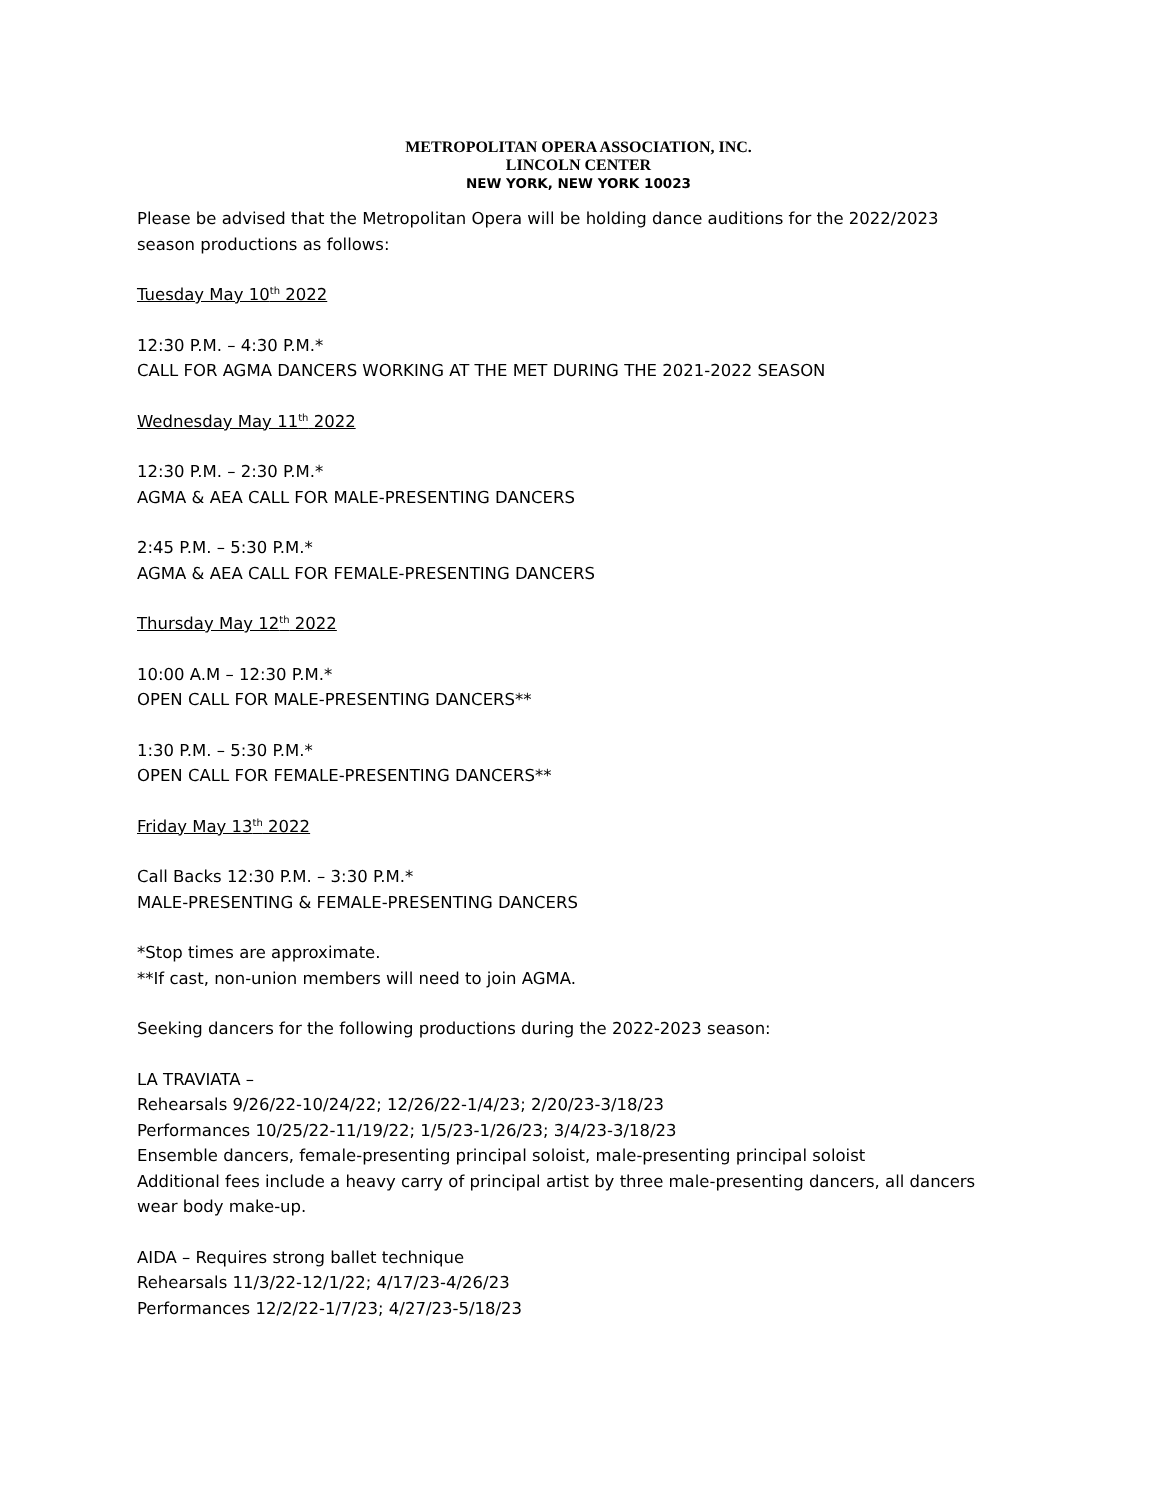METROPOLITAN OPERA ASSOCIATION, INC.
LINCOLN CENTER
NEW YORK, NEW YORK 10023
Please be advised that the Metropolitan Opera will be holding dance auditions for the 2022/2023 season productions as follows:
Tuesday May 10<sup>th</sup> 2022
12:30 P.M. – 4:30 P.M.*
CALL FOR AGMA DANCERS WORKING AT THE MET DURING THE 2021-2022 SEASON
Wednesday May 11<sup>th</sup> 2022
12:30 P.M. – 2:30 P.M.*
AGMA & AEA CALL FOR MALE-PRESENTING DANCERS
2:45 P.M. – 5:30 P.M.*
AGMA & AEA CALL FOR FEMALE-PRESENTING DANCERS
Thursday May 12<sup>th</sup> 2022
10:00 A.M – 12:30 P.M.*
OPEN CALL FOR MALE-PRESENTING DANCERS**
1:30 P.M. – 5:30 P.M.*
OPEN CALL FOR FEMALE-PRESENTING DANCERS**
Friday May 13<sup>th</sup> 2022
Call Backs 12:30 P.M. – 3:30 P.M.*
MALE-PRESENTING & FEMALE-PRESENTING DANCERS
*Stop times are approximate.
**If cast, non-union members will need to join AGMA.
Seeking dancers for the following productions during the 2022-2023 season:
LA TRAVIATA –
Rehearsals 9/26/22-10/24/22; 12/26/22-1/4/23; 2/20/23-3/18/23
Performances 10/25/22-11/19/22; 1/5/23-1/26/23; 3/4/23-3/18/23
Ensemble dancers, female-presenting principal soloist, male-presenting principal soloist
Additional fees include a heavy carry of principal artist by three male-presenting dancers, all dancers wear body make-up.
AIDA – Requires strong ballet technique
Rehearsals 11/3/22-12/1/22; 4/17/23-4/26/23
Performances 12/2/22-1/7/23; 4/27/23-5/18/23